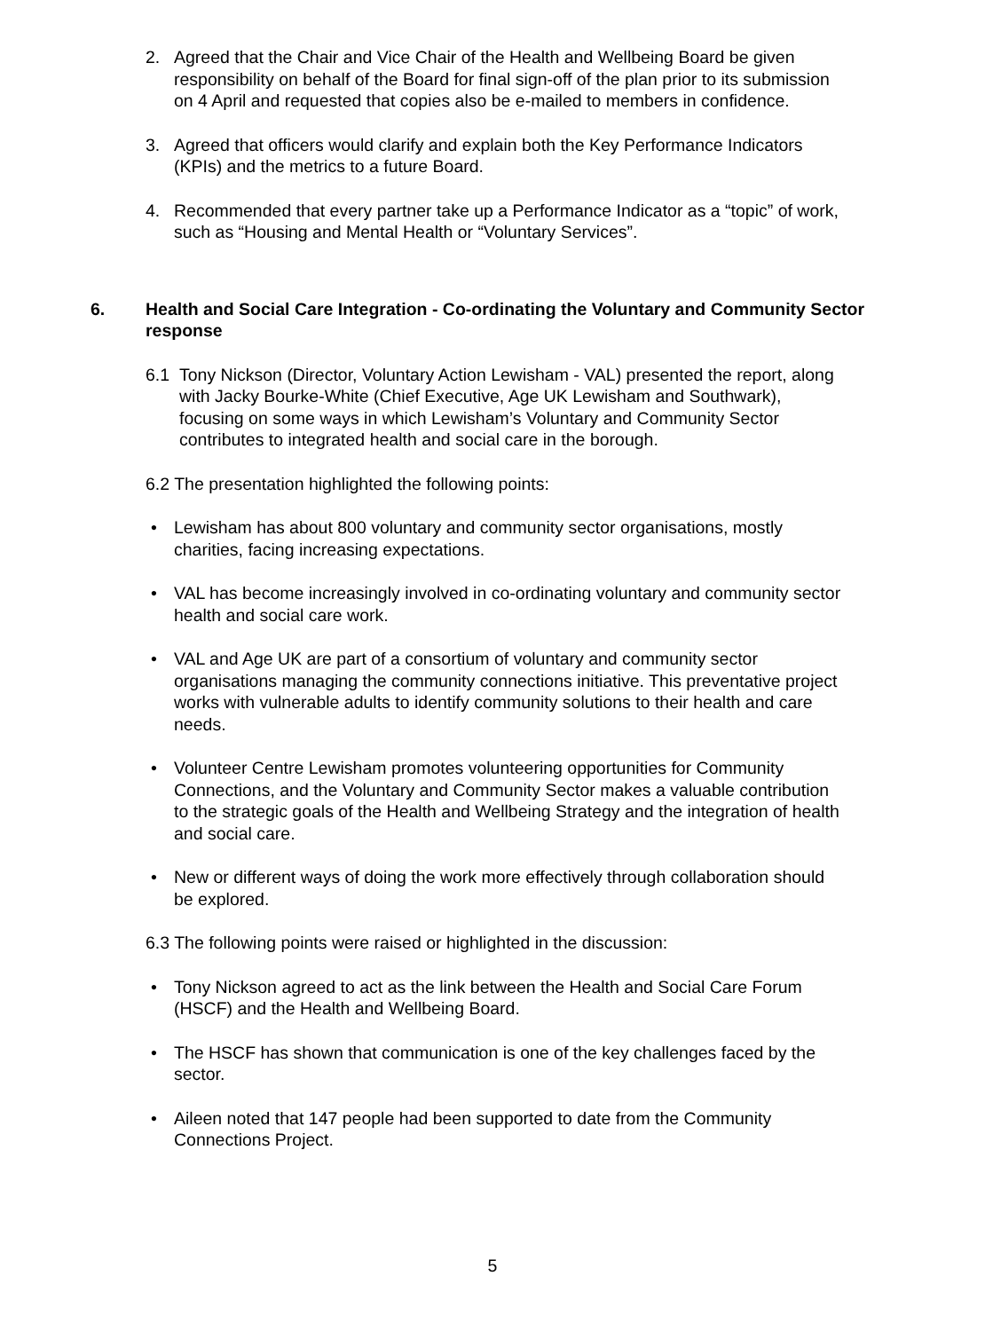2. Agreed that the Chair and Vice Chair of the Health and Wellbeing Board be given responsibility on behalf of the Board for final sign-off of the plan prior to its submission on 4 April and requested that copies also be e-mailed to members in confidence.
3. Agreed that officers would clarify and explain both the Key Performance Indicators (KPIs) and the metrics to a future Board.
4. Recommended that every partner take up a Performance Indicator as a “topic” of work, such as “Housing and Mental Health or “Voluntary Services”.
6. Health and Social Care Integration - Co-ordinating the Voluntary and Community Sector response
6.1 Tony Nickson (Director, Voluntary Action Lewisham - VAL) presented the report, along with Jacky Bourke-White (Chief Executive, Age UK Lewisham and Southwark), focusing on some ways in which Lewisham’s Voluntary and Community Sector contributes to integrated health and social care in the borough.
6.2 The presentation highlighted the following points:
• Lewisham has about 800 voluntary and community sector organisations, mostly charities, facing increasing expectations.
• VAL has become increasingly involved in co-ordinating voluntary and community sector health and social care work.
• VAL and Age UK are part of a consortium of voluntary and community sector organisations managing the community connections initiative. This preventative project works with vulnerable adults to identify community solutions to their health and care needs.
• Volunteer Centre Lewisham promotes volunteering opportunities for Community Connections, and the Voluntary and Community Sector makes a valuable contribution to the strategic goals of the Health and Wellbeing Strategy and the integration of health and social care.
• New or different ways of doing the work more effectively through collaboration should be explored.
6.3 The following points were raised or highlighted in the discussion:
• Tony Nickson agreed to act as the link between the Health and Social Care Forum (HSCF) and the Health and Wellbeing Board.
• The HSCF has shown that communication is one of the key challenges faced by the sector.
• Aileen noted that 147 people had been supported to date from the Community Connections Project.
5